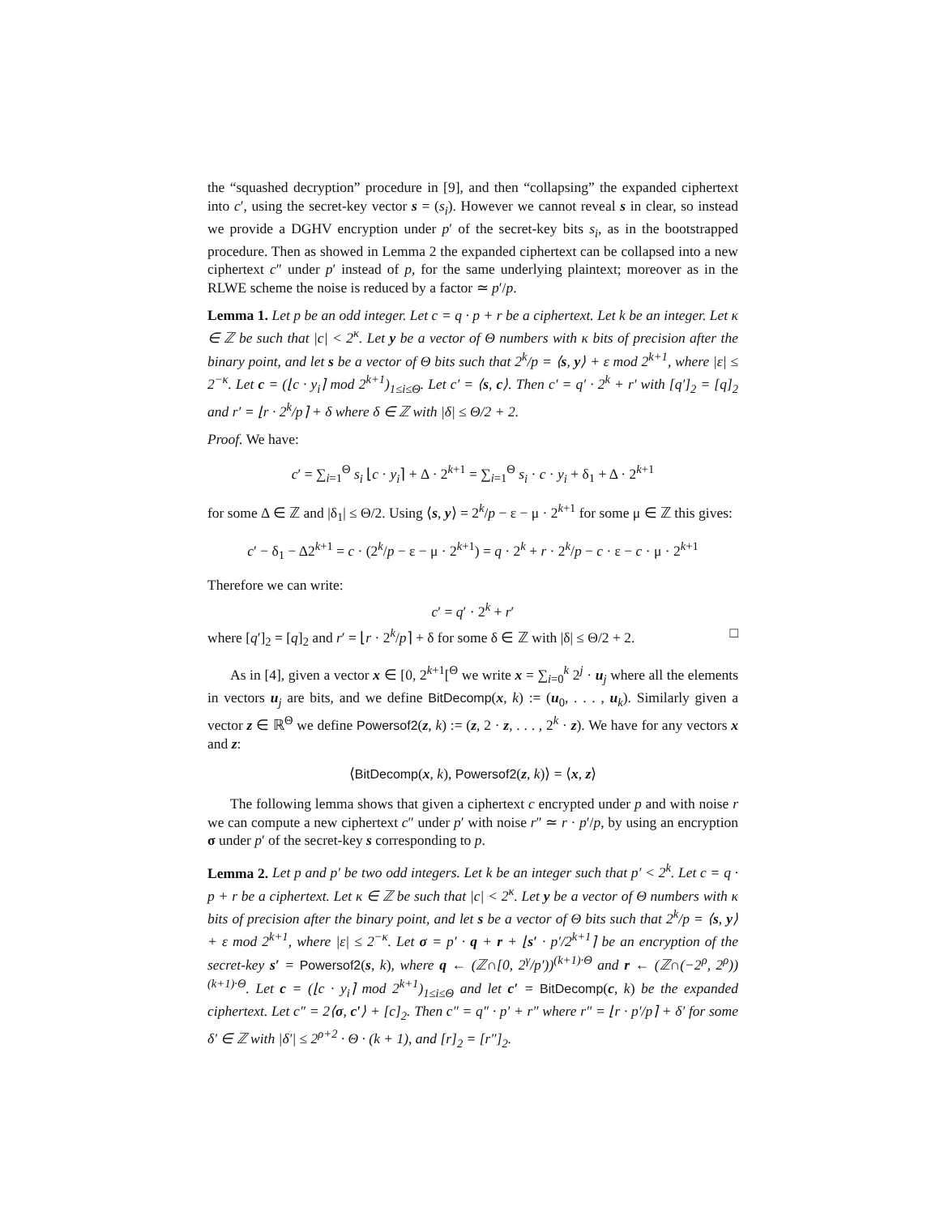the “squashed decryption” procedure in [9], and then “collapsing” the expanded ciphertext into c′, using the secret-key vector s = (s<sub>i</sub>). However we cannot reveal s in clear, so instead we provide a DGHV encryption under p′ of the secret-key bits s<sub>i</sub>, as in the bootstrapped procedure. Then as showed in Lemma 2 the expanded ciphertext can be collapsed into a new ciphertext c″ under p′ instead of p, for the same underlying plaintext; moreover as in the RLWE scheme the noise is reduced by a factor ≃ p′/p.
Lemma 1. Let p be an odd integer. Let c = q · p + r be a ciphertext. Let k be an integer. Let κ ∈ ℤ be such that |c| < 2<sup>κ</sup>. Let y be a vector of Θ numbers with κ bits of precision after the binary point, and let s be a vector of Θ bits such that 2<sup>k</sup>/p = ⟨s, y⟩ + ε mod 2<sup>k+1</sup>, where |ε| ≤ 2<sup>−κ</sup>. Let c = (⌊c · y<sub>i</sub>⌉ mod 2<sup>k+1</sup>)<sub>1≤i≤Θ</sub>. Let c′ = ⟨s, c⟩. Then c′ = q′ · 2<sup>k</sup> + r′ with [q′]<sub>2</sub> = [q]<sub>2</sub> and r′ = ⌊r · 2<sup>k</sup>/p⌉ + δ where δ ∈ ℤ with |δ| ≤ Θ/2 + 2.
Proof. We have:
c′ = ∑<sub>i=1</sub><sup>Θ</sup> s<sub>i</sub> ⌊c · y<sub>i</sub>⌉ + Δ · 2<sup>k+1</sup> = ∑<sub>i=1</sub><sup>Θ</sup> s<sub>i</sub> · c · y<sub>i</sub> + δ<sub>1</sub> + Δ · 2<sup>k+1</sup>
for some Δ ∈ ℤ and |δ<sub>1</sub>| ≤ Θ/2. Using ⟨s, y⟩ = 2<sup>k</sup>/p − ε − μ · 2<sup>k+1</sup> for some μ ∈ ℤ this gives:
c′ − δ<sub>1</sub> − Δ2<sup>k+1</sup> = c · (2<sup>k</sup>/p − ε − μ · 2<sup>k+1</sup>) = q · 2<sup>k</sup> + r · 2<sup>k</sup>/p − c · ε − c · μ · 2<sup>k+1</sup>
Therefore we can write:
c′ = q′ · 2<sup>k</sup> + r′
where [q′]<sub>2</sub> = [q]<sub>2</sub> and r′ = ⌊r · 2<sup>k</sup>/p⌉ + δ for some δ ∈ ℤ with |δ| ≤ Θ/2 + 2. □
As in [4], given a vector x ∈ [0, 2<sup>k+1</sup>[<sup>Θ</sup> we write x = ∑<sub>i=0</sub><sup>k</sup> 2<sup>j</sup> · u<sub>j</sub> where all the elements in vectors u<sub>j</sub> are bits, and we define BitDecomp(x, k) := (u<sub>0</sub>, . . . , u<sub>k</sub>). Similarly given a vector z ∈ ℝ<sup>Θ</sup> we define Powersof2(z, k) := (z, 2 · z, . . . , 2<sup>k</sup> · z). We have for any vectors x and z:
⟨BitDecomp(x, k), Powersof2(z, k)⟩ = ⟨x, z⟩
The following lemma shows that given a ciphertext c encrypted under p and with noise r we can compute a new ciphertext c″ under p′ with noise r″ ≃ r · p′/p, by using an encryption σ under p′ of the secret-key s corresponding to p.
Lemma 2. Let p and p′ be two odd integers. Let k be an integer such that p′ < 2<sup>k</sup>. Let c = q · p + r be a ciphertext. Let κ ∈ ℤ be such that |c| < 2<sup>κ</sup>. Let y be a vector of Θ numbers with κ bits of precision after the binary point, and let s be a vector of Θ bits such that 2<sup>k</sup>/p = ⟨s, y⟩ + ε mod 2<sup>k+1</sup>, where |ε| ≤ 2<sup>−κ</sup>. Let σ = p′ · q + r + ⌊s′ · p′/2<sup>k+1</sup>⌉ be an encryption of the secret-key s′ = Powersof2(s, k), where q ← (ℤ∩[0, 2<sup>γ</sup>/p′))<sup>(k+1)·Θ</sup> and r ← (ℤ∩(−2<sup>ρ</sup>, 2<sup>ρ</sup>))<sup>(k+1)·Θ</sup>. Let c = (⌊c · y<sub>i</sub>⌉ mod 2<sup>k+1</sup>)<sub>1≤i≤Θ</sub> and let c′ = BitDecomp(c, k) be the expanded ciphertext. Let c″ = 2⟨σ, c′⟩ + [c]<sub>2</sub>. Then c″ = q″ · p′ + r″ where r″ = ⌊r · p′/p⌉ + δ′ for some δ′ ∈ ℤ with |δ′| ≤ 2<sup>ρ+2</sup> · Θ · (k + 1), and [r]<sub>2</sub> = [r″]<sub>2</sub>.